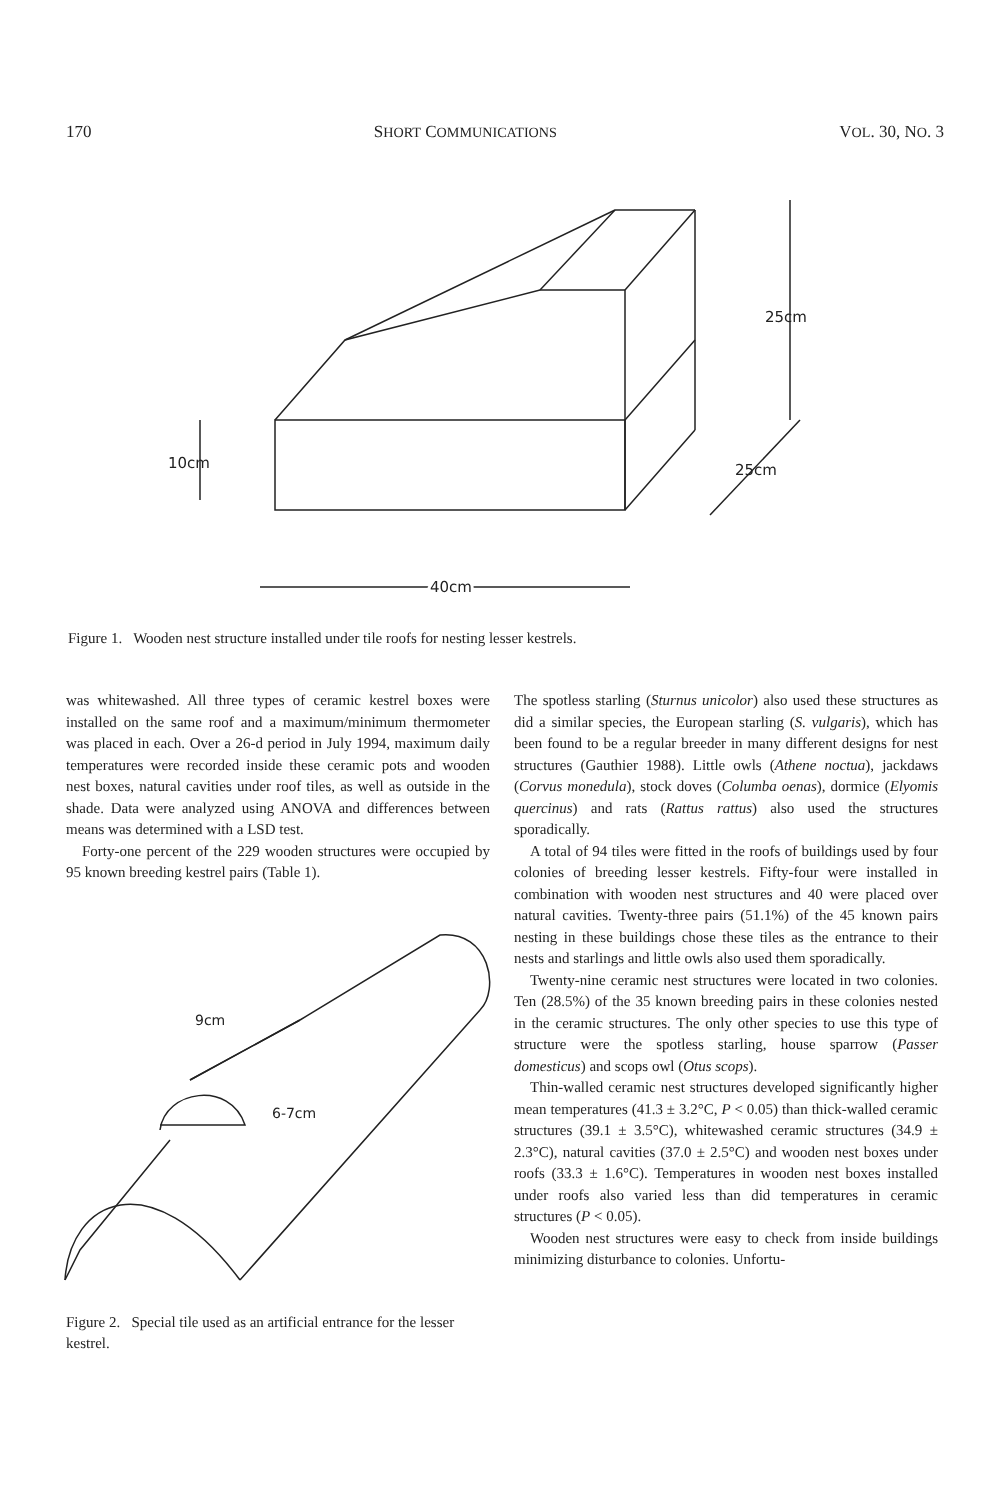170 SHORT COMMUNICATIONS VOL. 30, NO. 3
10cm
25cm
25cm
40cm
Figure 1. Wooden nest structure installed under tile roofs for nesting lesser kestrels.
was whitewashed. All three types of ceramic kestrel boxes were installed on the same roof and a maximum/minimum thermometer was placed in each. Over a 26-d period in July 1994, maximum daily temperatures were recorded inside these ceramic pots and wooden nest boxes, natural cavities under roof tiles, as well as outside in the shade. Data were analyzed using ANOVA and differences between means was determined with a LSD test.
Forty-one percent of the 229 wooden structures were occupied by 95 known breeding kestrel pairs (Table 1).
9cm
6-7cm
Figure 2. Special tile used as an artificial entrance for the lesser kestrel.
The spotless starling (Sturnus unicolor) also used these structures as did a similar species, the European starling (S. vulgaris), which has been found to be a regular breeder in many different designs for nest structures (Gauthier 1988). Little owls (Athene noctua), jackdaws (Corvus monedula), stock doves (Columba oenas), dormice (Elyomis quercinus) and rats (Rattus rattus) also used the structures sporadically.
A total of 94 tiles were fitted in the roofs of buildings used by four colonies of breeding lesser kestrels. Fifty-four were installed in combination with wooden nest structures and 40 were placed over natural cavities. Twenty-three pairs (51.1%) of the 45 known pairs nesting in these buildings chose these tiles as the entrance to their nests and starlings and little owls also used them sporadically.
Twenty-nine ceramic nest structures were located in two colonies. Ten (28.5%) of the 35 known breeding pairs in these colonies nested in the ceramic structures. The only other species to use this type of structure were the spotless starling, house sparrow (Passer domesticus) and scops owl (Otus scops).
Thin-walled ceramic nest structures developed significantly higher mean temperatures (41.3 ± 3.2°C, P < 0.05) than thick-walled ceramic structures (39.1 ± 3.5°C), whitewashed ceramic structures (34.9 ± 2.3°C), natural cavities (37.0 ± 2.5°C) and wooden nest boxes under roofs (33.3 ± 1.6°C). Temperatures in wooden nest boxes installed under roofs also varied less than did temperatures in ceramic structures (P < 0.05).
Wooden nest structures were easy to check from inside buildings minimizing disturbance to colonies. Unfortu-